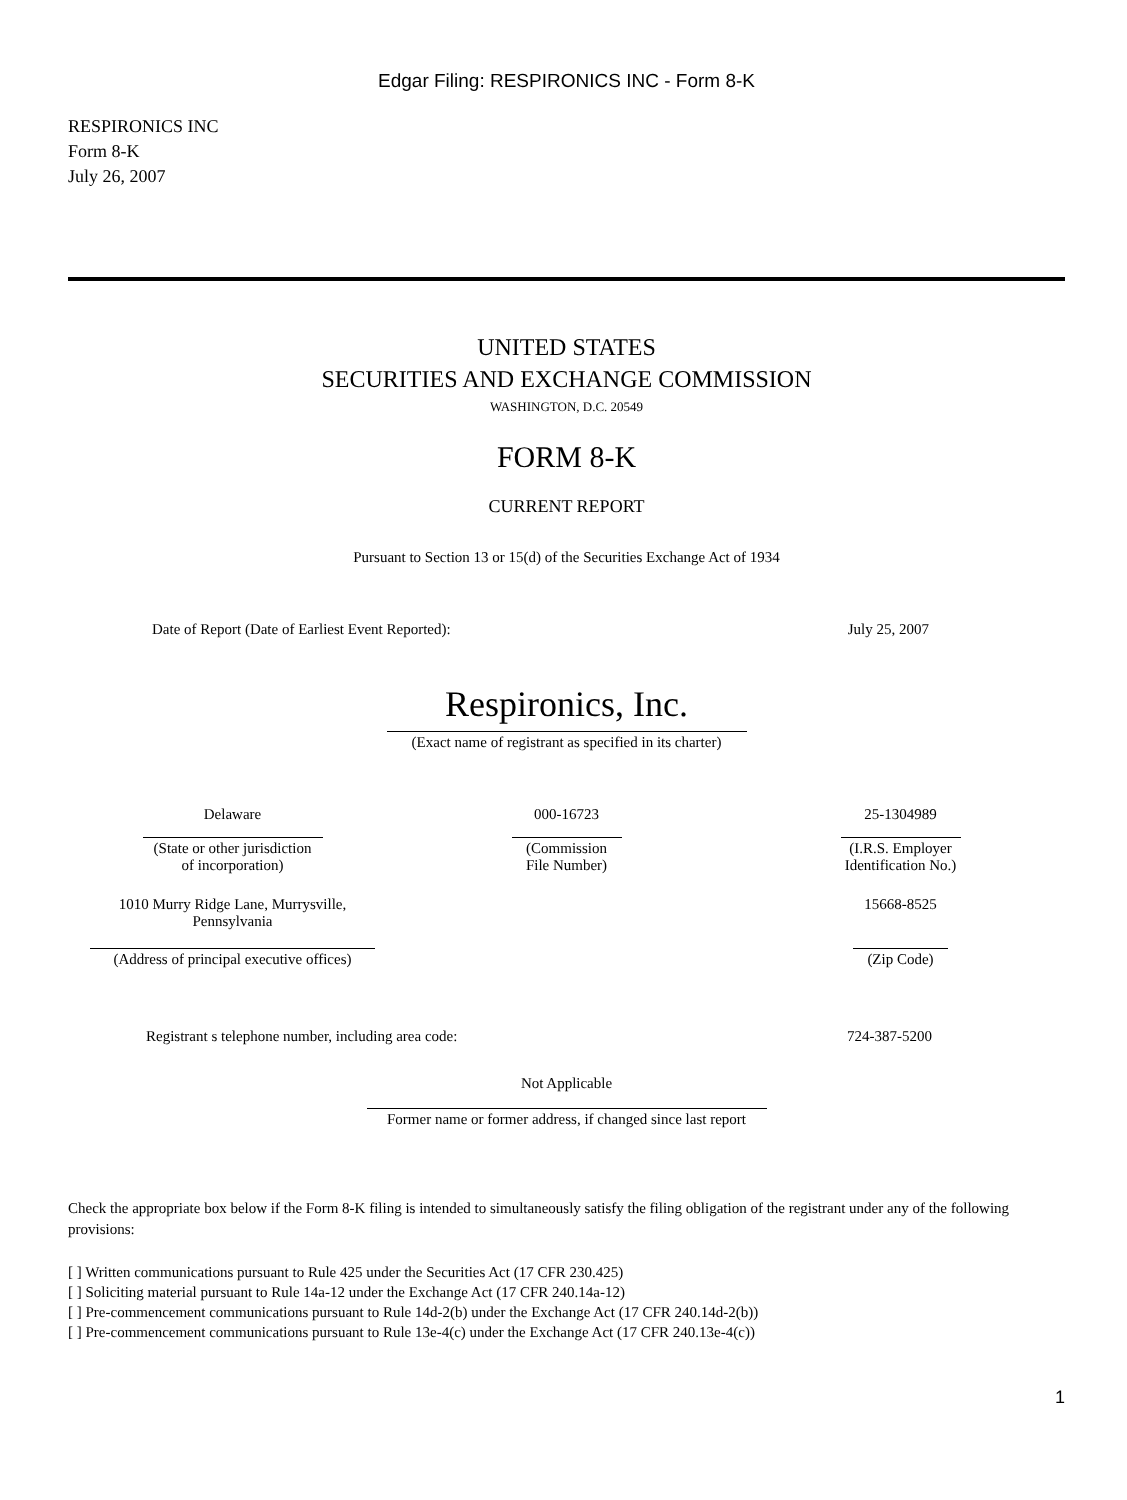Edgar Filing: RESPIRONICS INC - Form 8-K
RESPIRONICS INC
Form 8-K
July 26, 2007
UNITED STATES
SECURITIES AND EXCHANGE COMMISSION
WASHINGTON, D.C. 20549
FORM 8-K
CURRENT REPORT
Pursuant to Section 13 or 15(d) of the Securities Exchange Act of 1934
| Date of Report (Date of Earliest Event Reported): | July 25, 2007 |
Respironics, Inc.
(Exact name of registrant as specified in its charter)
| Delaware | 000-16723 | 25-1304989 |
| (State or other jurisdiction of incorporation) | (Commission File Number) | (I.R.S. Employer Identification No.) |
| 1010 Murry Ridge Lane, Murrysville, Pennsylvania | | 15668-8525 |
| (Address of principal executive offices) | | (Zip Code) |
| Registrant s telephone number, including area code: | 724-387-5200 |
Not Applicable
Former name or former address, if changed since last report
Check the appropriate box below if the Form 8-K filing is intended to simultaneously satisfy the filing obligation of the registrant under any of the following provisions:
[ ] Written communications pursuant to Rule 425 under the Securities Act (17 CFR 230.425)
[ ] Soliciting material pursuant to Rule 14a-12 under the Exchange Act (17 CFR 240.14a-12)
[ ] Pre-commencement communications pursuant to Rule 14d-2(b) under the Exchange Act (17 CFR 240.14d-2(b))
[ ] Pre-commencement communications pursuant to Rule 13e-4(c) under the Exchange Act (17 CFR 240.13e-4(c))
1